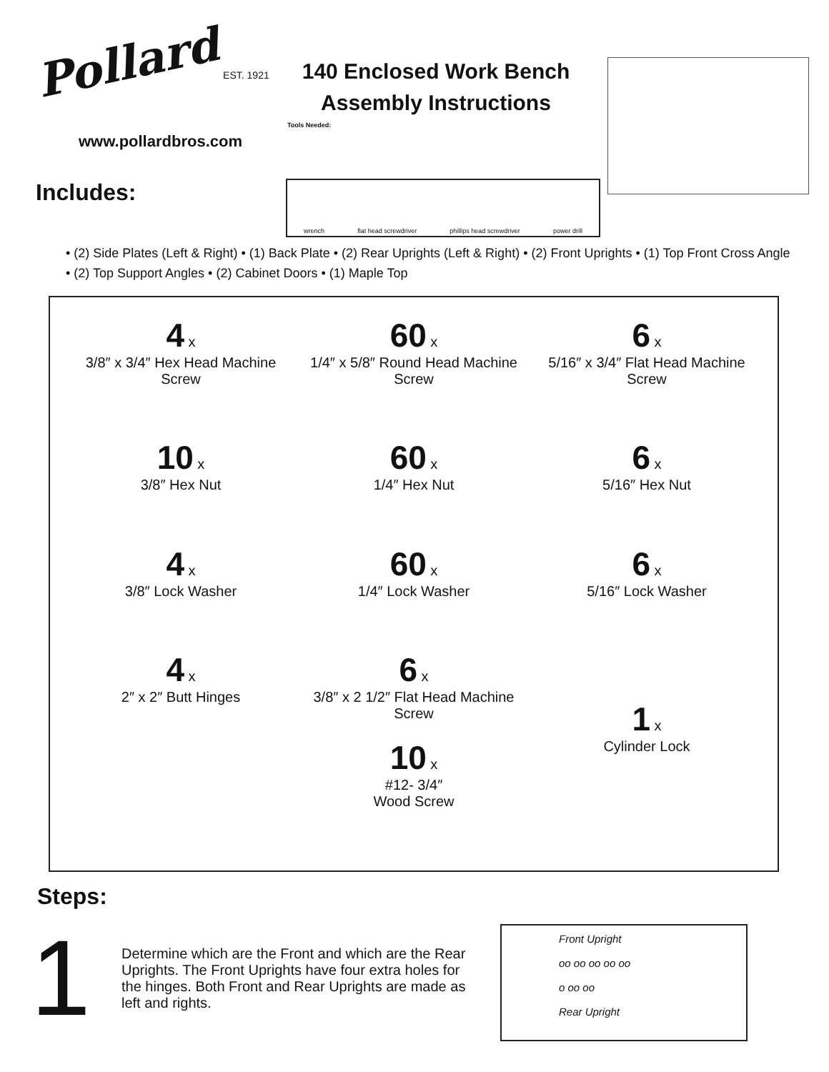Pollard EST. 1921
www.pollardbros.com
Includes:
140 Enclosed Work Bench
Assembly Instructions
Tools Needed:
wrench flat head screwdriver phillips head screwdriver power drill
• (2) Side Plates (Left & Right) • (1) Back Plate • (2) Rear Uprights (Left & Right) • (2) Front Uprights • (1) Top Front Cross Angle
• (2) Top Support Angles • (2) Cabinet Doors • (1) Maple Top
4 x
3/8″ x 3/4″ Hex Head Machine Screw
60 x
1/4″ x 5/8″ Round Head Machine Screw
6 x
5/16″ x 3/4″ Flat Head Machine Screw
10 x
3/8″ Hex Nut
60 x
1/4″ Hex Nut
6 x
5/16″ Hex Nut
4 x
3/8″ Lock Washer
60 x
1/4″ Lock Washer
6 x
5/16″ Lock Washer
4 x
2″ x 2″ Butt Hinges
6 x
3/8″ x 2 1/2″ Flat Head Machine Screw
10 x
#12- 3/4″
Wood Screw
1 x
Cylinder Lock
Steps:
1
Determine which are the Front and which are the Rear Uprights. The Front Uprights have four extra holes for the hinges. Both Front and Rear Uprights are made as left and rights.
Front Upright
oo oo oo oo oo
o oo oo
Rear Upright